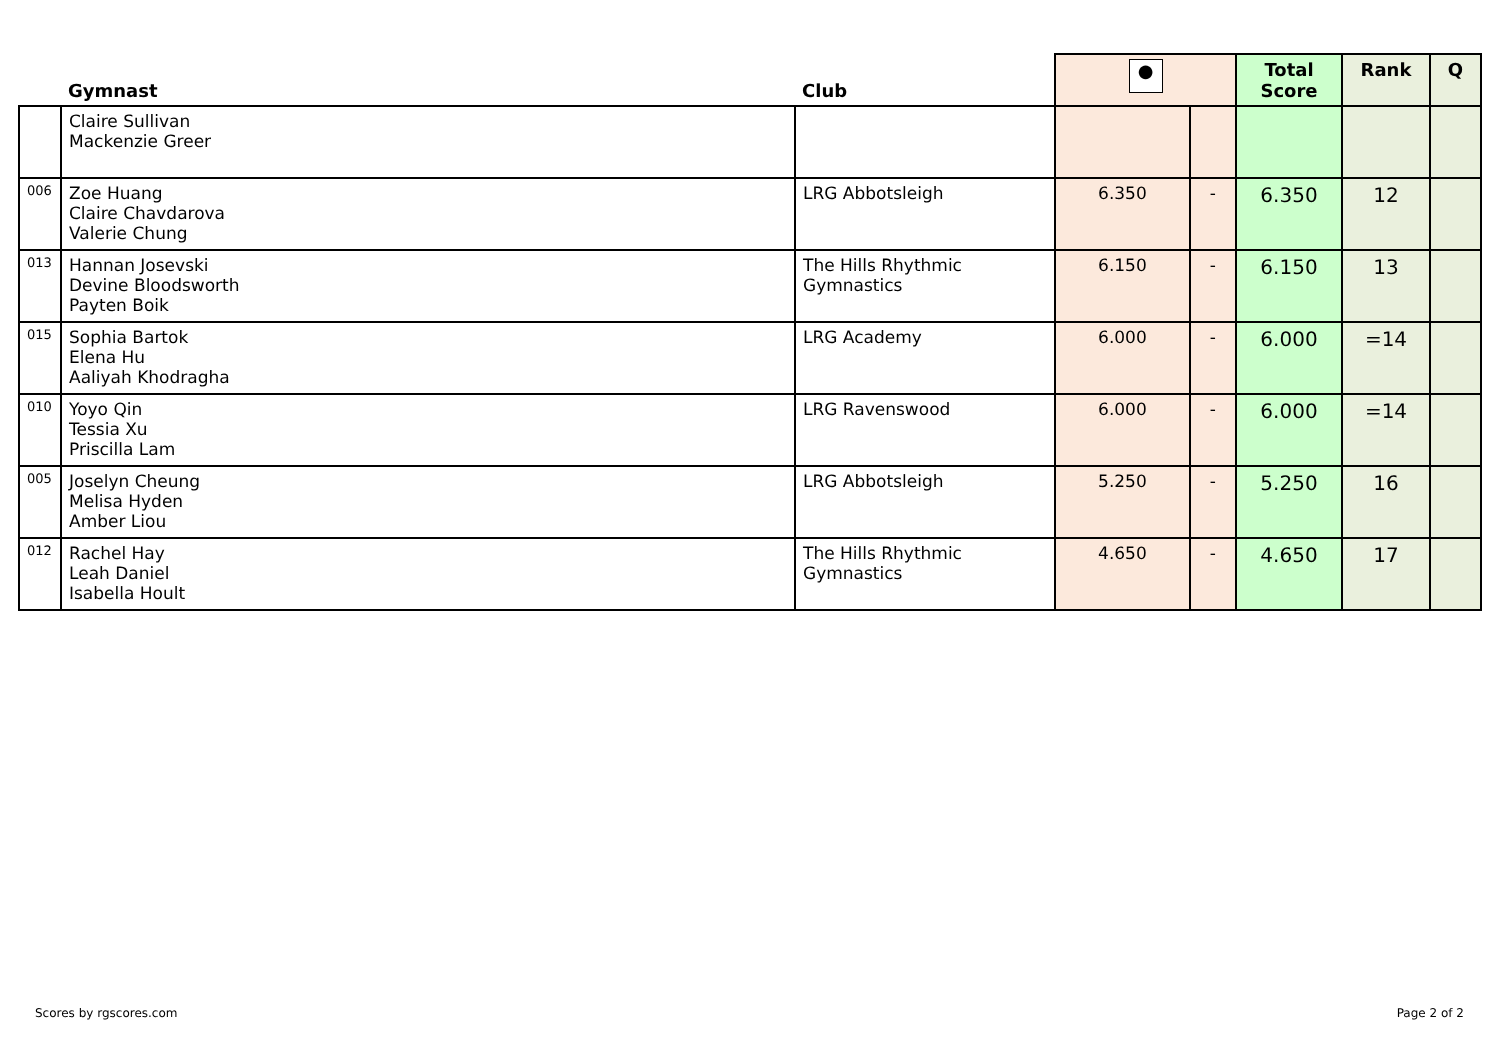| | Gymnast | Club | ● | | Total Score | Rank | Q |
| --- | --- | --- | --- | --- | --- | --- | --- |
| | Claire Sullivan Mackenzie Greer | | | | | | |
| 006 | Zoe Huang Claire Chavdarova Valerie Chung | LRG Abbotsleigh | 6.350 | - | 6.350 | 12 | |
| 013 | Hannan Josevski Devine Bloodsworth Payten Boik | The Hills Rhythmic Gymnastics | 6.150 | - | 6.150 | 13 | |
| 015 | Sophia Bartok Elena Hu Aaliyah Khodragha | LRG Academy | 6.000 | - | 6.000 | =14 | |
| 010 | Yoyo Qin Tessia Xu Priscilla Lam | LRG Ravenswood | 6.000 | - | 6.000 | =14 | |
| 005 | Joselyn Cheung Melisa Hyden Amber Liou | LRG Abbotsleigh | 5.250 | - | 5.250 | 16 | |
| 012 | Rachel Hay Leah Daniel Isabella Hoult | The Hills Rhythmic Gymnastics | 4.650 | - | 4.650 | 17 | |
Scores by rgscores.com Page 2 of 2